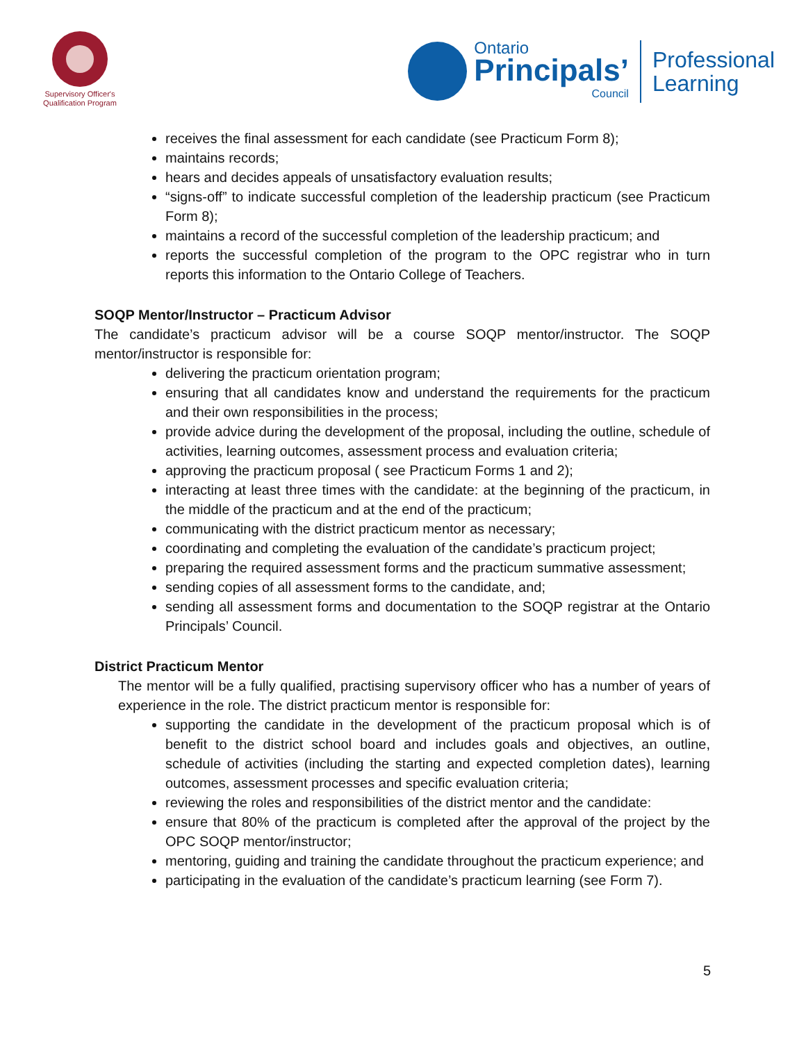Supervisory Officer's
Qualification Program
Ontario
Principals’
Council
Professional
Learning
receives the final assessment for each candidate (see Practicum Form 8);
maintains records;
hears and decides appeals of unsatisfactory evaluation results;
“signs-off” to indicate successful completion of the leadership practicum (see Practicum Form 8);
maintains a record of the successful completion of the leadership practicum; and
reports the successful completion of the program to the OPC registrar who in turn reports this information to the Ontario College of Teachers.
SOQP Mentor/Instructor – Practicum Advisor
The candidate’s practicum advisor will be a course SOQP mentor/instructor. The SOQP mentor/instructor is responsible for:
delivering the practicum orientation program;
ensuring that all candidates know and understand the requirements for the practicum and their own responsibilities in the process;
provide advice during the development of the proposal, including the outline, schedule of activities, learning outcomes, assessment process and evaluation criteria;
approving the practicum proposal ( see Practicum Forms 1 and 2);
interacting at least three times with the candidate: at the beginning of the practicum, in the middle of the practicum and at the end of the practicum;
communicating with the district practicum mentor as necessary;
coordinating and completing the evaluation of the candidate’s practicum project;
preparing the required assessment forms and the practicum summative assessment;
sending copies of all assessment forms to the candidate, and;
sending all assessment forms and documentation to the SOQP registrar at the Ontario Principals’ Council.
District Practicum Mentor
The mentor will be a fully qualified, practising supervisory officer who has a number of years of experience in the role. The district practicum mentor is responsible for:
supporting the candidate in the development of the practicum proposal which is of benefit to the district school board and includes goals and objectives, an outline, schedule of activities (including the starting and expected completion dates), learning outcomes, assessment processes and specific evaluation criteria;
reviewing the roles and responsibilities of the district mentor and the candidate:
ensure that 80% of the practicum is completed after the approval of the project by the OPC SOQP mentor/instructor;
mentoring, guiding and training the candidate throughout the practicum experience; and
participating in the evaluation of the candidate’s practicum learning (see Form 7).
5